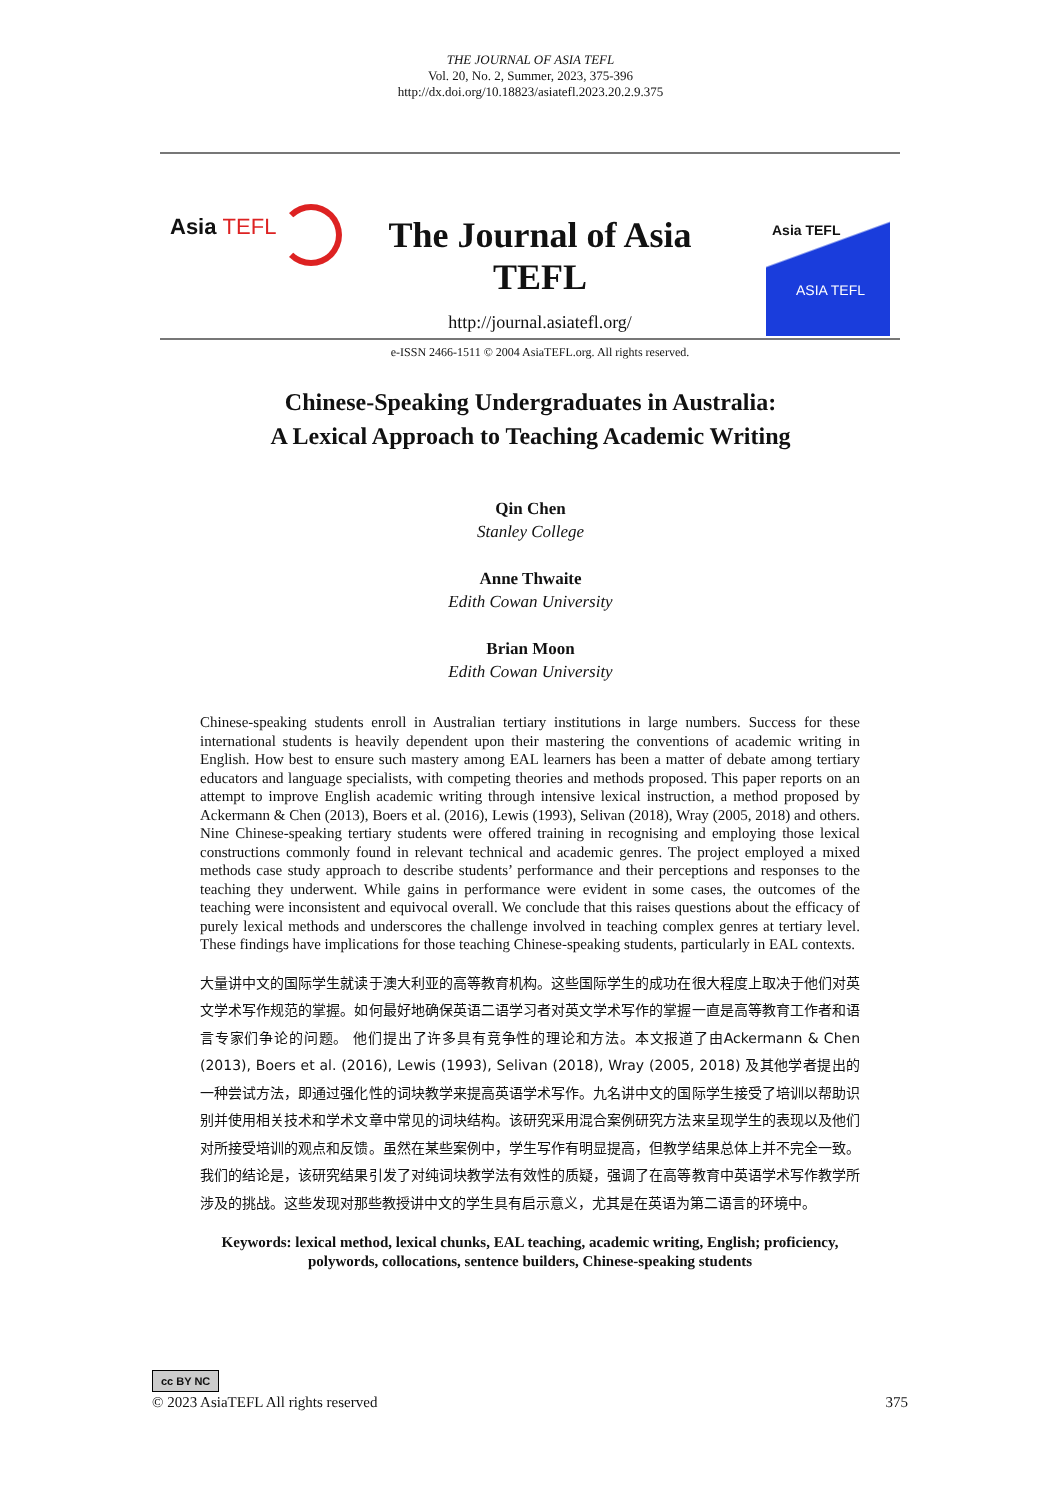THE JOURNAL OF ASIA TEFL
Vol. 20, No. 2, Summer, 2023, 375-396
http://dx.doi.org/10.18823/asiatefl.2023.20.2.9.375
Asia TEFL
The Journal of Asia TEFL
http://journal.asiatefl.org/
e-ISSN 2466-1511 © 2004 AsiaTEFL.org. All rights reserved.
Asia TEFL
ASIA TEFL
Chinese-Speaking Undergraduates in Australia:
A Lexical Approach to Teaching Academic Writing
Qin Chen
Stanley College
Anne Thwaite
Edith Cowan University
Brian Moon
Edith Cowan University
Chinese-speaking students enroll in Australian tertiary institutions in large numbers. Success for these international students is heavily dependent upon their mastering the conventions of academic writing in English. How best to ensure such mastery among EAL learners has been a matter of debate among tertiary educators and language specialists, with competing theories and methods proposed. This paper reports on an attempt to improve English academic writing through intensive lexical instruction, a method proposed by Ackermann & Chen (2013), Boers et al. (2016), Lewis (1993), Selivan (2018), Wray (2005, 2018) and others. Nine Chinese-speaking tertiary students were offered training in recognising and employing those lexical constructions commonly found in relevant technical and academic genres. The project employed a mixed methods case study approach to describe students’ performance and their perceptions and responses to the teaching they underwent. While gains in performance were evident in some cases, the outcomes of the teaching were inconsistent and equivocal overall. We conclude that this raises questions about the efficacy of purely lexical methods and underscores the challenge involved in teaching complex genres at tertiary level. These findings have implications for those teaching Chinese-speaking students, particularly in EAL contexts.
大量讲中文的国际学生就读于澳大利亚的高等教育机构。这些国际学生的成功在很大程度上取决于他们对英文学术写作规范的掌握。如何最好地确保英语二语学习者对英文学术写作的掌握一直是高等教育工作者和语言专家们争论的问题。 他们提出了许多具有竞争性的理论和方法。本文报道了由Ackermann & Chen (2013), Boers et al. (2016), Lewis (1993), Selivan (2018), Wray (2005, 2018) 及其他学者提出的一种尝试方法，即通过强化性的词块教学来提高英语学术写作。九名讲中文的国际学生接受了培训以帮助识别并使用相关技术和学术文章中常见的词块结构。该研究采用混合案例研究方法来呈现学生的表现以及他们对所接受培训的观点和反馈。虽然在某些案例中，学生写作有明显提高，但教学结果总体上并不完全一致。我们的结论是，该研究结果引发了对纯词块教学法有效性的质疑，强调了在高等教育中英语学术写作教学所涉及的挑战。这些发现对那些教授讲中文的学生具有启示意义，尤其是在英语为第二语言的环境中。
Keywords: lexical method, lexical chunks, EAL teaching, academic writing, English; proficiency, polywords, collocations, sentence builders, Chinese-speaking students
cc BY NC
© 2023 AsiaTEFL All rights reserved 375